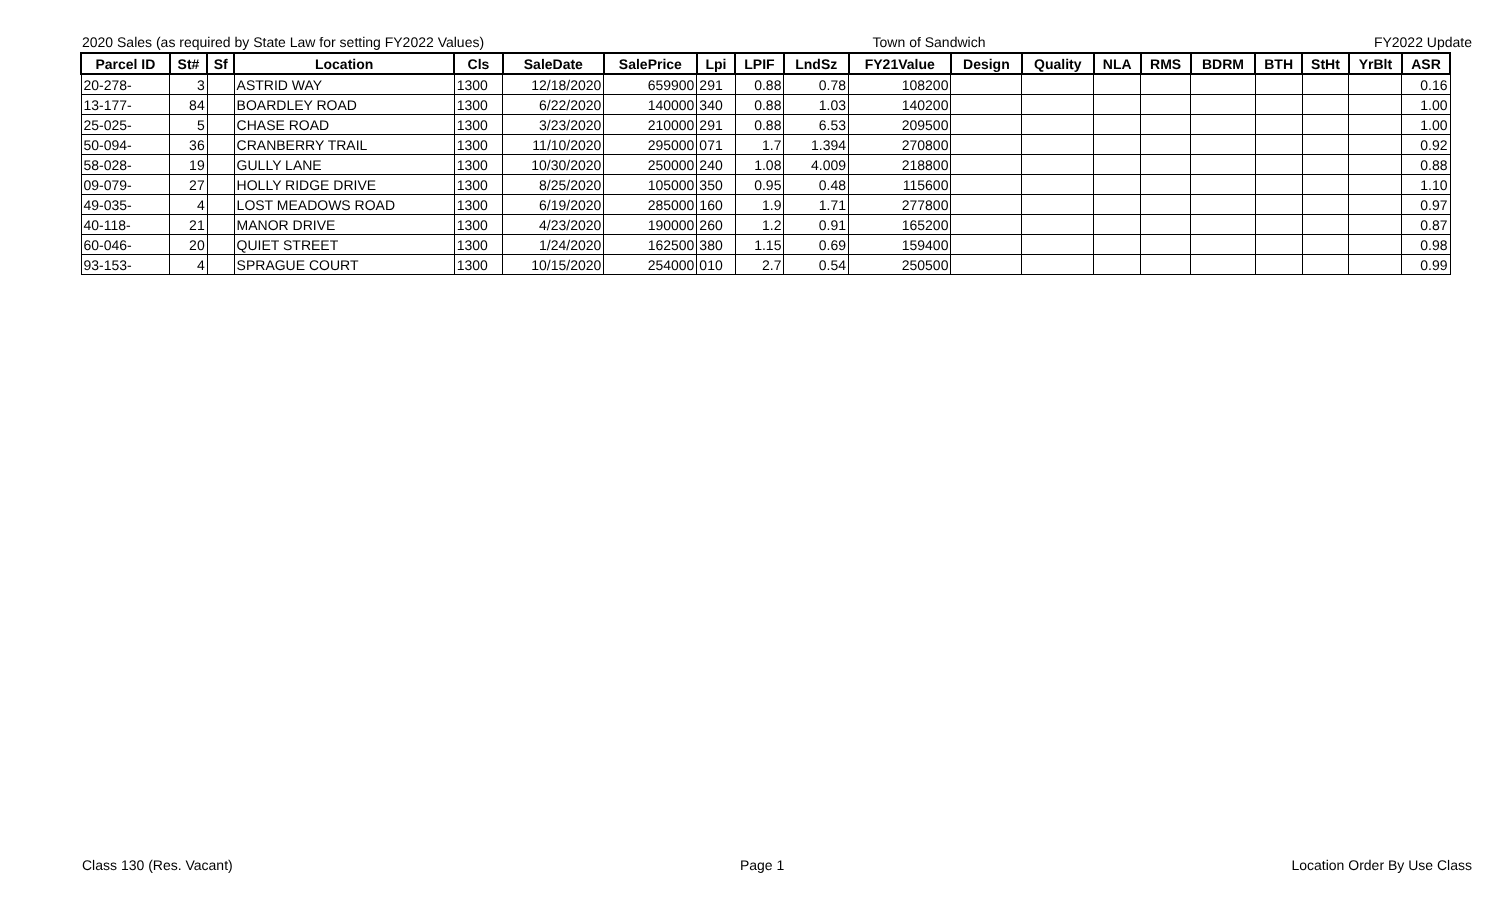2020 Sales (as required by State Law for setting FY2022 Values) Town of Sandwich FY2022 Update
| Parcel ID | St# | Sf | Location | Cls | SaleDate | SalePrice | Lpi | LPIF | LndSz | FY21Value | Design | Quality | NLA | RMS | BDRM | BTH | StHt | YrBlt | ASR |
| --- | --- | --- | --- | --- | --- | --- | --- | --- | --- | --- | --- | --- | --- | --- | --- | --- | --- | --- | --- |
| 20-278- | 3 | | ASTRID WAY | 1300 | 12/18/2020 | 659900 | 291 | 0.88 | 0.78 | 108200 | | | | | | | | | 0.16 |
| 13-177- | 84 | | BOARDLEY ROAD | 1300 | 6/22/2020 | 140000 | 340 | 0.88 | 1.03 | 140200 | | | | | | | | | 1.00 |
| 25-025- | 5 | | CHASE ROAD | 1300 | 3/23/2020 | 210000 | 291 | 0.88 | 6.53 | 209500 | | | | | | | | | 1.00 |
| 50-094- | 36 | | CRANBERRY TRAIL | 1300 | 11/10/2020 | 295000 | 071 | 1.7 | 1.394 | 270800 | | | | | | | | | 0.92 |
| 58-028- | 19 | | GULLY LANE | 1300 | 10/30/2020 | 250000 | 240 | 1.08 | 4.009 | 218800 | | | | | | | | | 0.88 |
| 09-079- | 27 | | HOLLY RIDGE DRIVE | 1300 | 8/25/2020 | 105000 | 350 | 0.95 | 0.48 | 115600 | | | | | | | | | 1.10 |
| 49-035- | 4 | | LOST MEADOWS ROAD | 1300 | 6/19/2020 | 285000 | 160 | 1.9 | 1.71 | 277800 | | | | | | | | | 0.97 |
| 40-118- | 21 | | MANOR DRIVE | 1300 | 4/23/2020 | 190000 | 260 | 1.2 | 0.91 | 165200 | | | | | | | | | 0.87 |
| 60-046- | 20 | | QUIET STREET | 1300 | 1/24/2020 | 162500 | 380 | 1.15 | 0.69 | 159400 | | | | | | | | | 0.98 |
| 93-153- | 4 | | SPRAGUE COURT | 1300 | 10/15/2020 | 254000 | 010 | 2.7 | 0.54 | 250500 | | | | | | | | | 0.99 |
Class 130 (Res. Vacant) Page 1 Location Order By Use Class